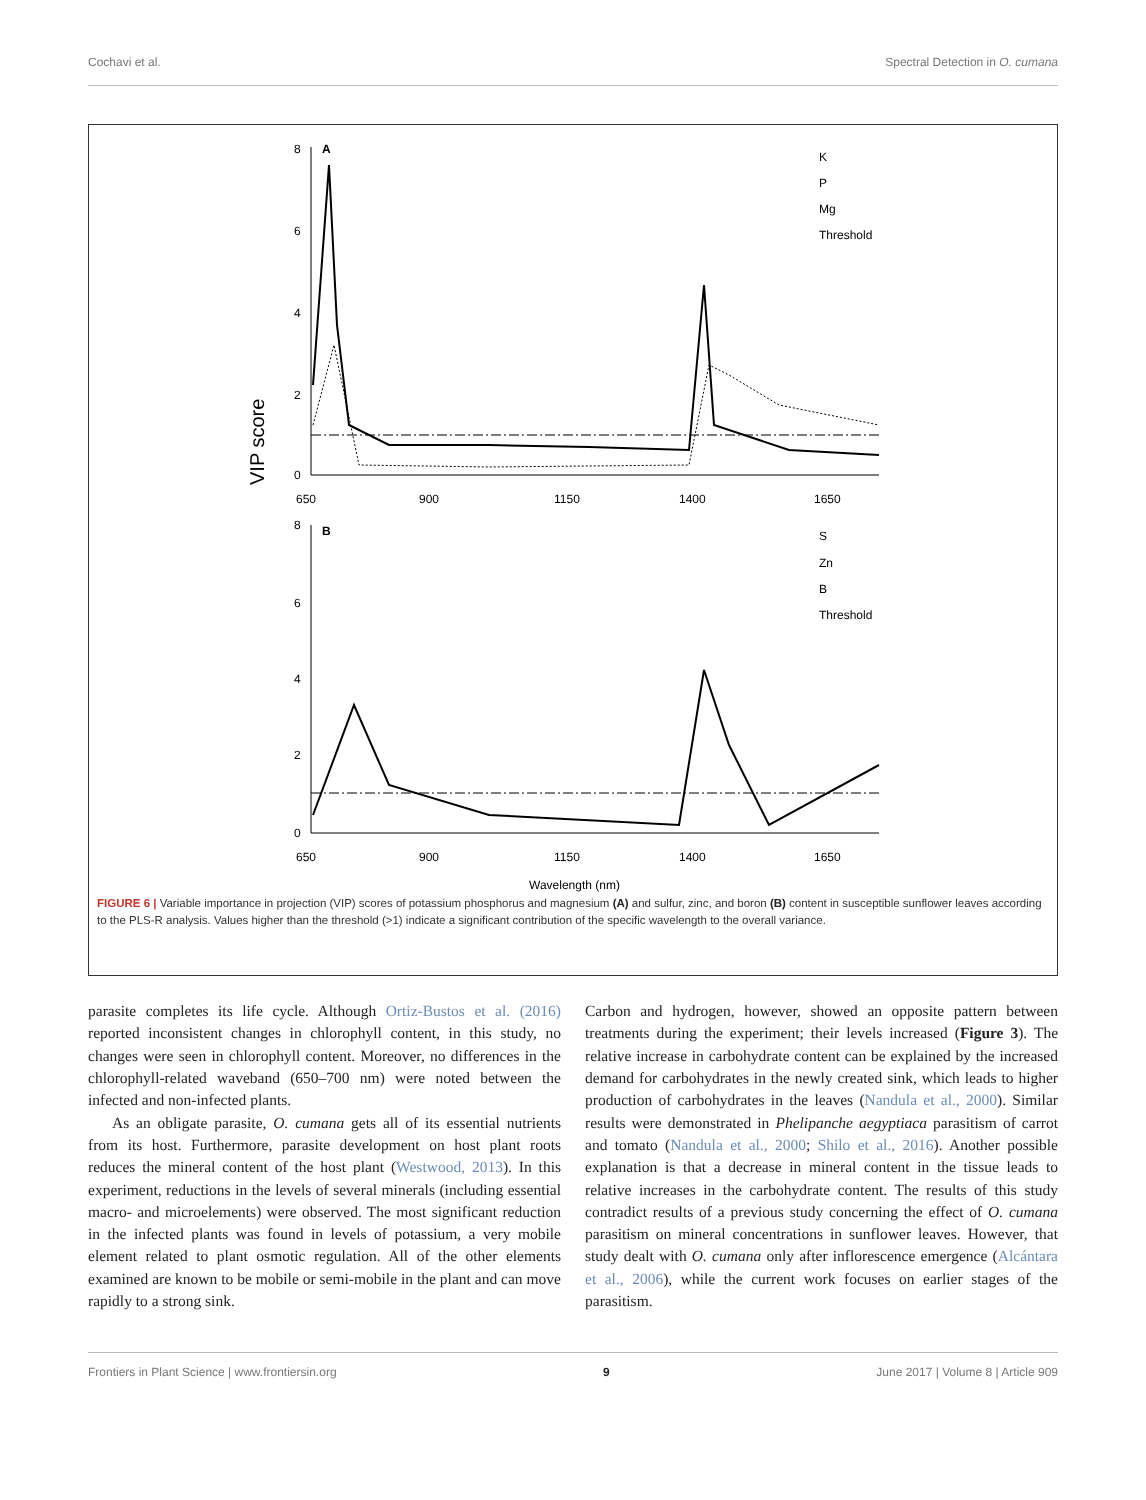Cochavi et al. Spectral Detection in O. cumana
VIP score
8
6
4
2
0
A
650
900
1150
1400
1650
K
P
Mg
Threshold
8
6
4
2
0
B
650
900
1150
1400
1650
S
Zn
B
Threshold
Wavelength (nm)
FIGURE 6 | Variable importance in projection (VIP) scores of potassium phosphorus and magnesium (A) and sulfur, zinc, and boron (B) content in susceptible sunflower leaves according to the PLS-R analysis. Values higher than the threshold (>1) indicate a significant contribution of the specific wavelength to the overall variance.
parasite completes its life cycle. Although Ortiz-Bustos et al. (2016) reported inconsistent changes in chlorophyll content, in this study, no changes were seen in chlorophyll content. Moreover, no differences in the chlorophyll-related waveband (650–700 nm) were noted between the infected and non-infected plants.
As an obligate parasite, O. cumana gets all of its essential nutrients from its host. Furthermore, parasite development on host plant roots reduces the mineral content of the host plant (Westwood, 2013). In this experiment, reductions in the levels of several minerals (including essential macro- and microelements) were observed. The most significant reduction in the infected plants was found in levels of potassium, a very mobile element related to plant osmotic regulation. All of the other elements examined are known to be mobile or semi-mobile in the plant and can move rapidly to a strong sink.
Carbon and hydrogen, however, showed an opposite pattern between treatments during the experiment; their levels increased (Figure 3). The relative increase in carbohydrate content can be explained by the increased demand for carbohydrates in the newly created sink, which leads to higher production of carbohydrates in the leaves (Nandula et al., 2000). Similar results were demonstrated in Phelipanche aegyptiaca parasitism of carrot and tomato (Nandula et al., 2000; Shilo et al., 2016). Another possible explanation is that a decrease in mineral content in the tissue leads to relative increases in the carbohydrate content. The results of this study contradict results of a previous study concerning the effect of O. cumana parasitism on mineral concentrations in sunflower leaves. However, that study dealt with O. cumana only after inflorescence emergence (Alcántara et al., 2006), while the current work focuses on earlier stages of the parasitism.
Frontiers in Plant Science | www.frontiersin.org 9 June 2017 | Volume 8 | Article 909